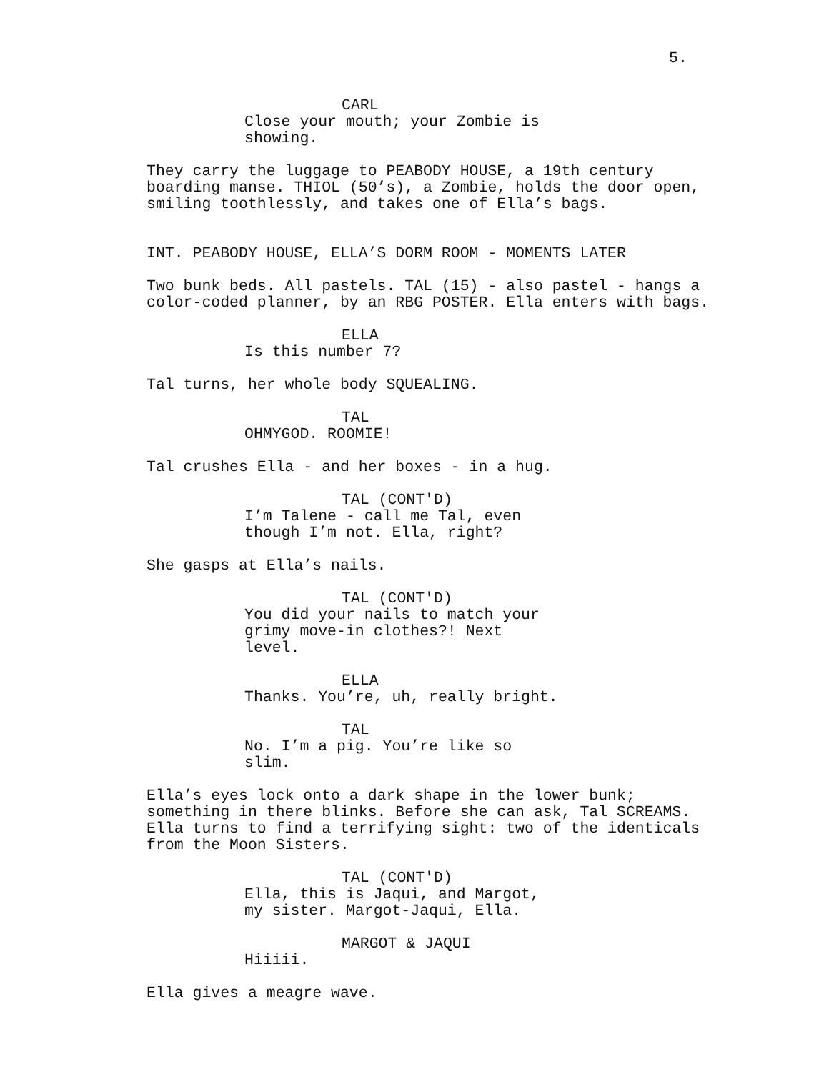5.
CARL
Close your mouth; your Zombie is showing.
They carry the luggage to PEABODY HOUSE, a 19th century boarding manse. THIOL (50’s), a Zombie, holds the door open, smiling toothlessly, and takes one of Ella’s bags.
INT. PEABODY HOUSE, ELLA’S DORM ROOM - MOMENTS LATER
Two bunk beds. All pastels. TAL (15) - also pastel - hangs a color-coded planner, by an RBG POSTER. Ella enters with bags.
ELLA
Is this number 7?
Tal turns, her whole body SQUEALING.
TAL
OHMYGOD. ROOMIE!
Tal crushes Ella - and her boxes - in a hug.
TAL (CONT'D)
I’m Talene - call me Tal, even though I’m not. Ella, right?
She gasps at Ella’s nails.
TAL (CONT'D)
You did your nails to match your grimy move-in clothes?! Next level.
ELLA
Thanks. You’re, uh, really bright.
TAL
No. I’m a pig. You’re like so slim.
Ella’s eyes lock onto a dark shape in the lower bunk; something in there blinks. Before she can ask, Tal SCREAMS. Ella turns to find a terrifying sight: two of the identicals from the Moon Sisters.
TAL (CONT'D)
Ella, this is Jaqui, and Margot, my sister. Margot-Jaqui, Ella.
MARGOT & JAQUI
Hiiiii.
Ella gives a meagre wave.